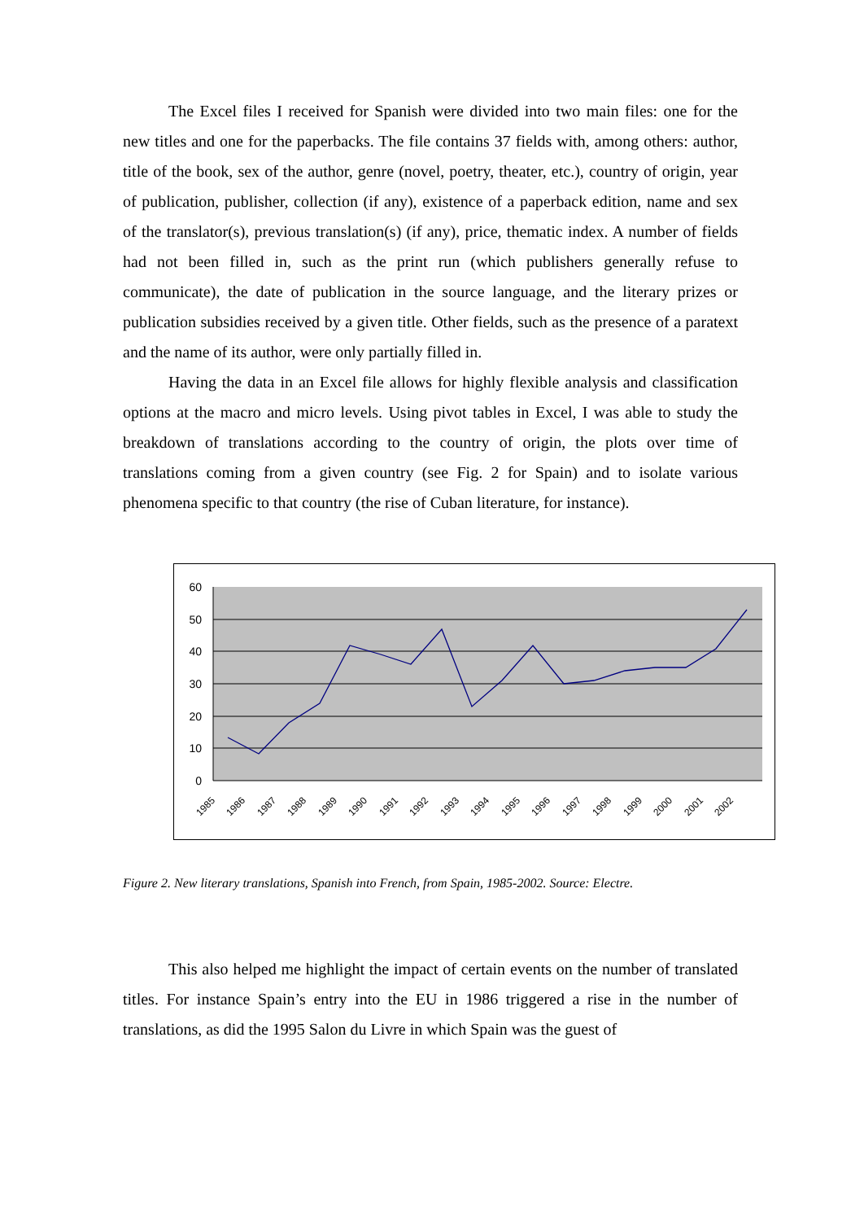The Excel files I received for Spanish were divided into two main files: one for the new titles and one for the paperbacks. The file contains 37 fields with, among others: author, title of the book, sex of the author, genre (novel, poetry, theater, etc.), country of origin, year of publication, publisher, collection (if any), existence of a paperback edition, name and sex of the translator(s), previous translation(s) (if any), price, thematic index. A number of fields had not been filled in, such as the print run (which publishers generally refuse to communicate), the date of publication in the source language, and the literary prizes or publication subsidies received by a given title. Other fields, such as the presence of a paratext and the name of its author, were only partially filled in.
Having the data in an Excel file allows for highly flexible analysis and classification options at the macro and micro levels. Using pivot tables in Excel, I was able to study the breakdown of translations according to the country of origin, the plots over time of translations coming from a given country (see Fig. 2 for Spain) and to isolate various phenomena specific to that country (the rise of Cuban literature, for instance).
60
50
40
30
20
10
0
1985
1986
1987
1988
1989
1990
1991
1992
1993
1994
1995
1996
1997
1998
1999
2000
2001
2002
Figure 2. New literary translations, Spanish into French, from Spain, 1985-2002. Source: Electre.
This also helped me highlight the impact of certain events on the number of translated titles. For instance Spain’s entry into the EU in 1986 triggered a rise in the number of translations, as did the 1995 Salon du Livre in which Spain was the guest of